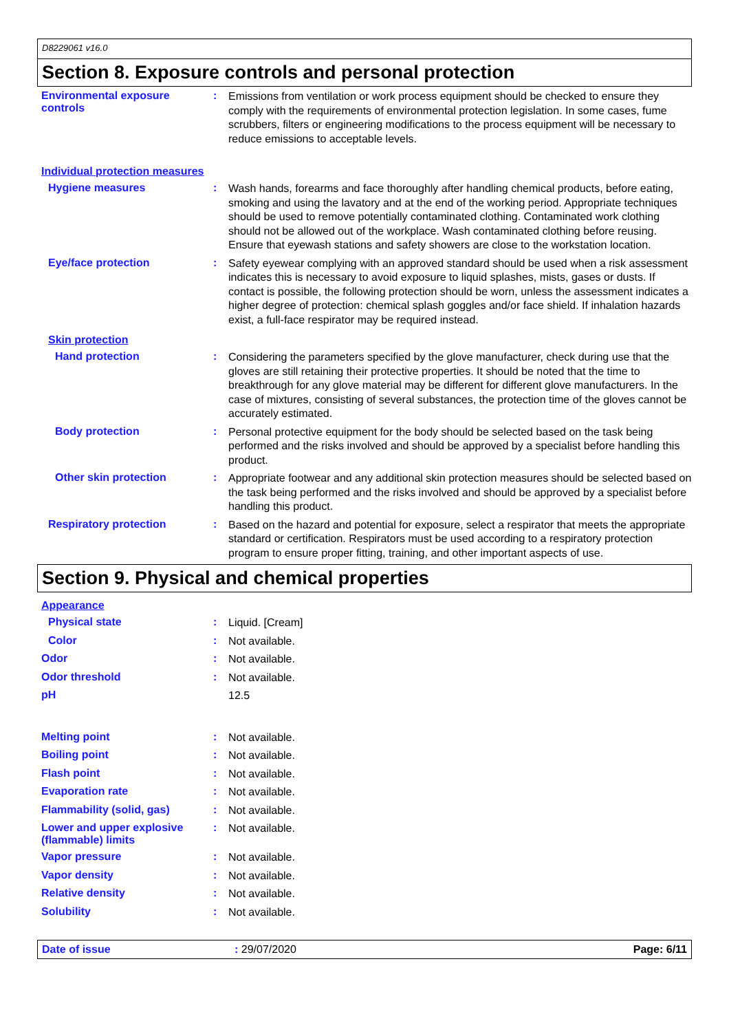D8229061 v16.0
Section 8. Exposure controls and personal protection
Environmental exposure controls
:
Emissions from ventilation or work process equipment should be checked to ensure they comply with the requirements of environmental protection legislation. In some cases, fume scrubbers, filters or engineering modifications to the process equipment will be necessary to reduce emissions to acceptable levels.
Individual protection measures
Hygiene measures :
Wash hands, forearms and face thoroughly after handling chemical products, before eating, smoking and using the lavatory and at the end of the working period. Appropriate techniques should be used to remove potentially contaminated clothing. Contaminated work clothing should not be allowed out of the workplace. Wash contaminated clothing before reusing. Ensure that eyewash stations and safety showers are close to the workstation location.
Eye/face protection :
Safety eyewear complying with an approved standard should be used when a risk assessment indicates this is necessary to avoid exposure to liquid splashes, mists, gases or dusts. If contact is possible, the following protection should be worn, unless the assessment indicates a higher degree of protection: chemical splash goggles and/or face shield. If inhalation hazards exist, a full-face respirator may be required instead.
Skin protection
Hand protection :
Considering the parameters specified by the glove manufacturer, check during use that the gloves are still retaining their protective properties. It should be noted that the time to breakthrough for any glove material may be different for different glove manufacturers. In the case of mixtures, consisting of several substances, the protection time of the gloves cannot be accurately estimated.
Body protection :
Personal protective equipment for the body should be selected based on the task being performed and the risks involved and should be approved by a specialist before handling this product.
Other skin protection :
Appropriate footwear and any additional skin protection measures should be selected based on the task being performed and the risks involved and should be approved by a specialist before handling this product.
Respiratory protection :
Based on the hazard and potential for exposure, select a respirator that meets the appropriate standard or certification. Respirators must be used according to a respiratory protection program to ensure proper fitting, training, and other important aspects of use.
Section 9. Physical and chemical properties
Appearance
Physical state :
Liquid. [Cream]
Color :
Not available.
Odor :
Not available.
Odor threshold :
Not available.
pH
12.5
Melting point :
Not available.
Boiling point :
Not available.
Flash point :
Not available.
Evaporation rate :
Not available.
Flammability (solid, gas) :
Not available.
Lower and upper explosive (flammable) limits
:
Not available.
Vapor pressure :
Not available.
Vapor density :
Not available.
Relative density :
Not available.
Solubility :
Not available.
Date of issue : 29/07/2020 Page: 6/11